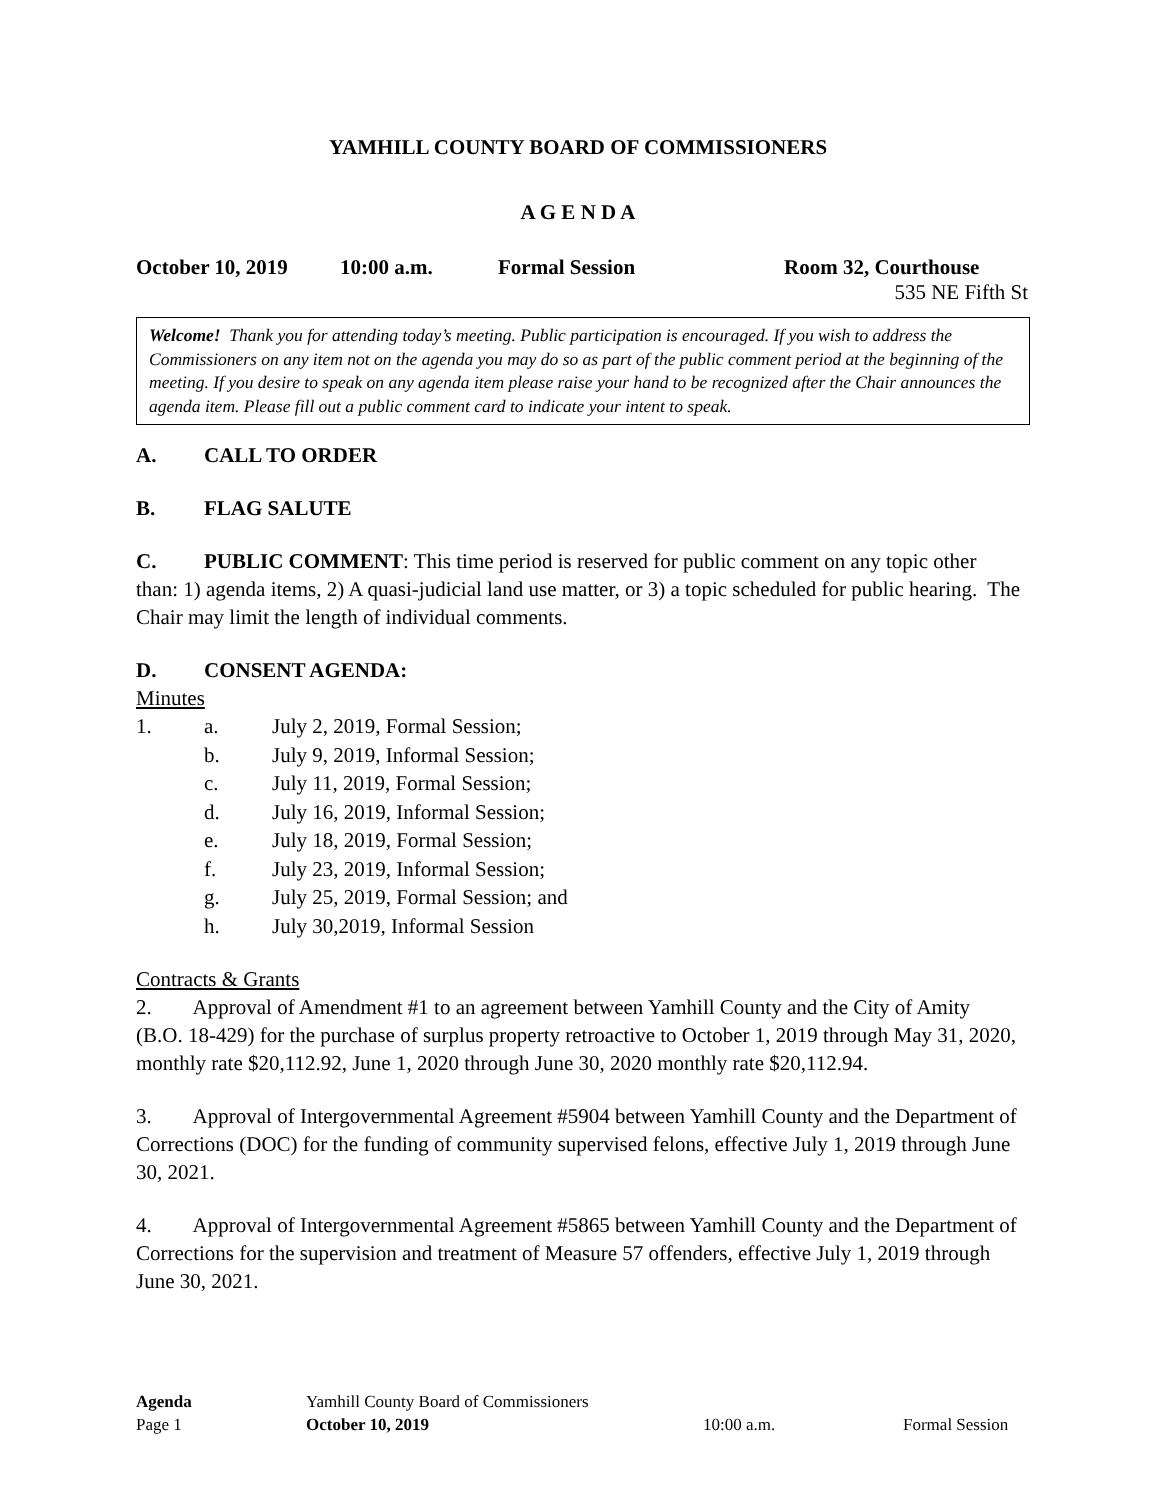YAMHILL COUNTY BOARD OF COMMISSIONERS
A G E N D A
October 10, 2019 10:00 a.m. Formal Session Room 32, Courthouse
535 NE Fifth St
Welcome! Thank you for attending today’s meeting. Public participation is encouraged. If you wish to address the Commissioners on any item not on the agenda you may do so as part of the public comment period at the beginning of the meeting. If you desire to speak on any agenda item please raise your hand to be recognized after the Chair announces the agenda item. Please fill out a public comment card to indicate your intent to speak.
A. CALL TO ORDER
B. FLAG SALUTE
C. PUBLIC COMMENT: This time period is reserved for public comment on any topic other than: 1) agenda items, 2) A quasi-judicial land use matter, or 3) a topic scheduled for public hearing. The Chair may limit the length of individual comments.
D. CONSENT AGENDA:
Minutes
1. a. July 2, 2019, Formal Session;
b. July 9, 2019, Informal Session;
c. July 11, 2019, Formal Session;
d. July 16, 2019, Informal Session;
e. July 18, 2019, Formal Session;
f. July 23, 2019, Informal Session;
g. July 25, 2019, Formal Session; and
h. July 30,2019, Informal Session
Contracts & Grants
2. Approval of Amendment #1 to an agreement between Yamhill County and the City of Amity (B.O. 18-429) for the purchase of surplus property retroactive to October 1, 2019 through May 31, 2020, monthly rate $20,112.92, June 1, 2020 through June 30, 2020 monthly rate $20,112.94.
3. Approval of Intergovernmental Agreement #5904 between Yamhill County and the Department of Corrections (DOC) for the funding of community supervised felons, effective July 1, 2019 through June 30, 2021.
4. Approval of Intergovernmental Agreement #5865 between Yamhill County and the Department of Corrections for the supervision and treatment of Measure 57 offenders, effective July 1, 2019 through June 30, 2021.
Agenda Yamhill County Board of Commissioners
Page 1 October 10, 2019 10:00 a.m. Formal Session